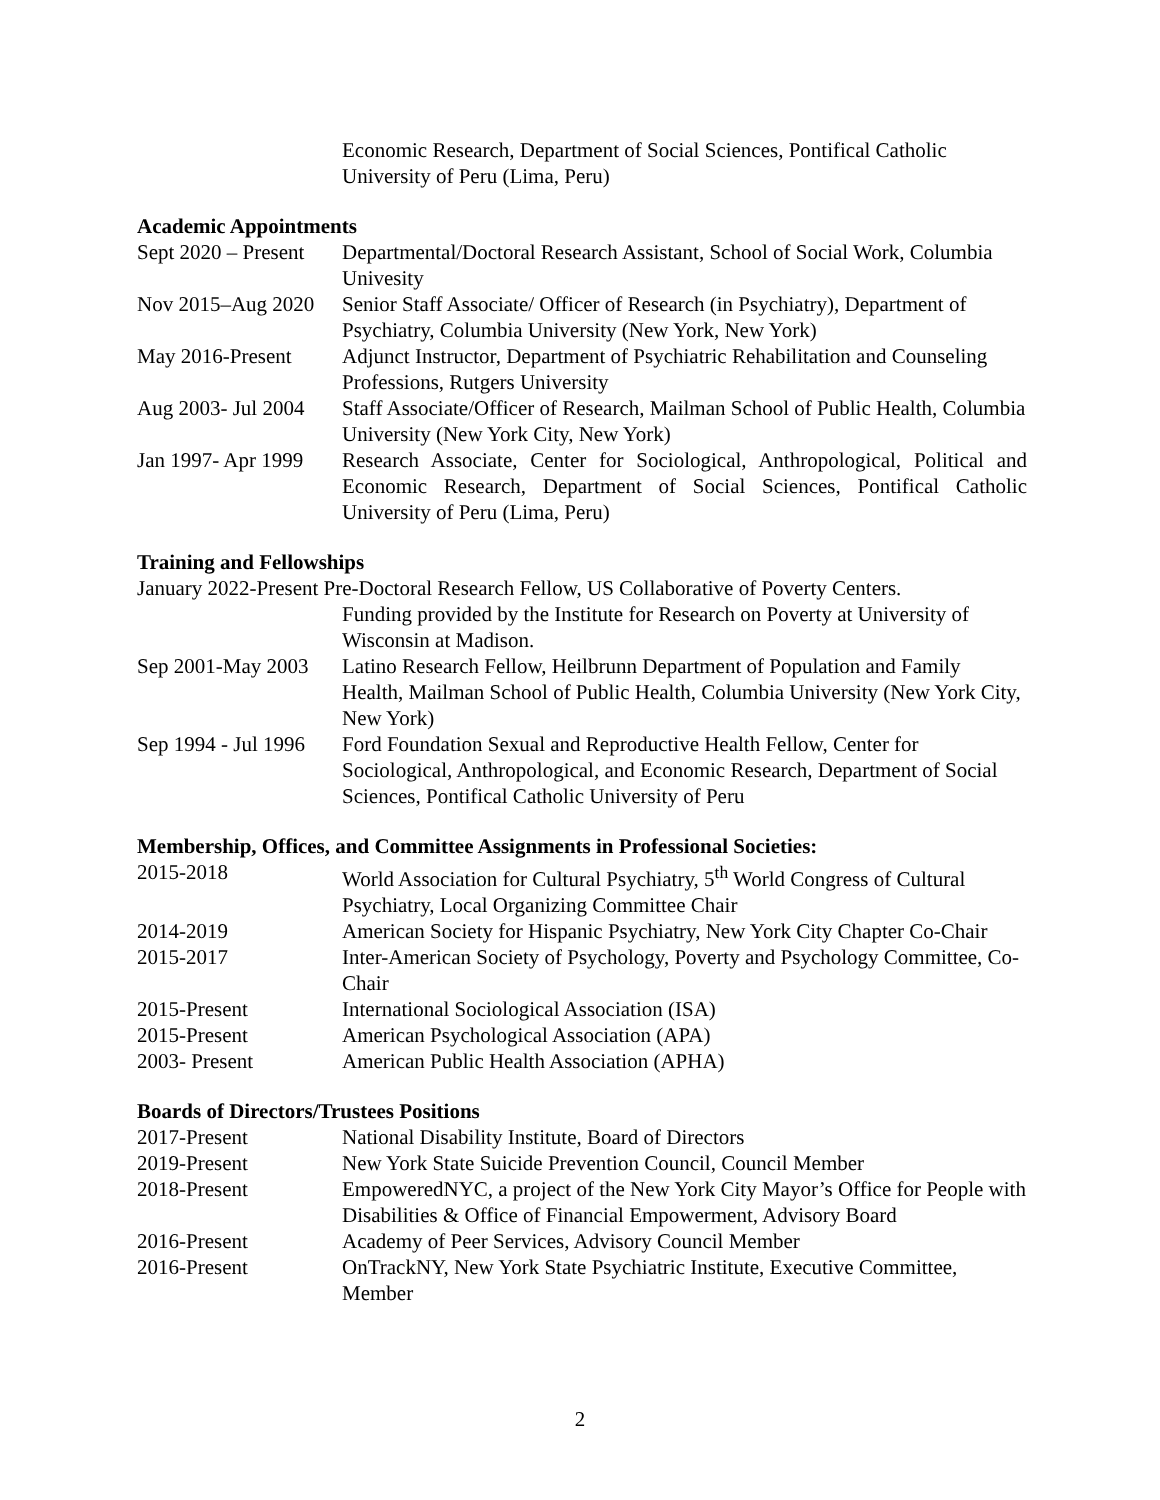Economic Research, Department of Social Sciences, Pontifical Catholic University of Peru (Lima, Peru)
Academic Appointments
Sept 2020 – Present
Departmental/Doctoral Research Assistant, School of Social Work, Columbia Univesity
Nov 2015–Aug 2020
Senior Staff Associate/ Officer of Research (in Psychiatry), Department of Psychiatry, Columbia University (New York, New York)
May 2016-Present Adjunct Instructor, Department of Psychiatric Rehabilitation and Counseling Professions, Rutgers University
Aug 2003- Jul 2004
Staff Associate/Officer of Research, Mailman School of Public Health, Columbia University (New York City, New York)
Jan 1997- Apr 1999
Research Associate, Center for Sociological, Anthropological, Political and Economic Research, Department of Social Sciences, Pontifical Catholic University of Peru (Lima, Peru)
Training and Fellowships
January 2022-Present Pre-Doctoral Research Fellow, US Collaborative of Poverty Centers.
Funding provided by the Institute for Research on Poverty at University of Wisconsin at Madison.
Sep 2001-May 2003
Latino Research Fellow, Heilbrunn Department of Population and Family Health, Mailman School of Public Health, Columbia University (New York City, New York)
Sep 1994 - Jul 1996
Ford Foundation Sexual and Reproductive Health Fellow, Center for Sociological, Anthropological, and Economic Research, Department of Social Sciences, Pontifical Catholic University of Peru
Membership, Offices, and Committee Assignments in Professional Societies:
2015-2018 World Association for Cultural Psychiatry, 5<sup>th</sup> World Congress of Cultural Psychiatry, Local Organizing Committee Chair
2014-2019 American Society for Hispanic Psychiatry, New York City Chapter Co-Chair
2015-2017 Inter-American Society of Psychology, Poverty and Psychology Committee, Co-Chair
2015-Present International Sociological Association (ISA)
2015-Present American Psychological Association (APA)
2003- Present American Public Health Association (APHA)
Boards of Directors/Trustees Positions
2017-Present National Disability Institute, Board of Directors
2019-Present New York State Suicide Prevention Council, Council Member
2018-Present EmpoweredNYC, a project of the New York City Mayor’s Office for People with Disabilities & Office of Financial Empowerment, Advisory Board
2016-Present Academy of Peer Services, Advisory Council Member
2016-Present OnTrackNY, New York State Psychiatric Institute, Executive Committee, Member
2